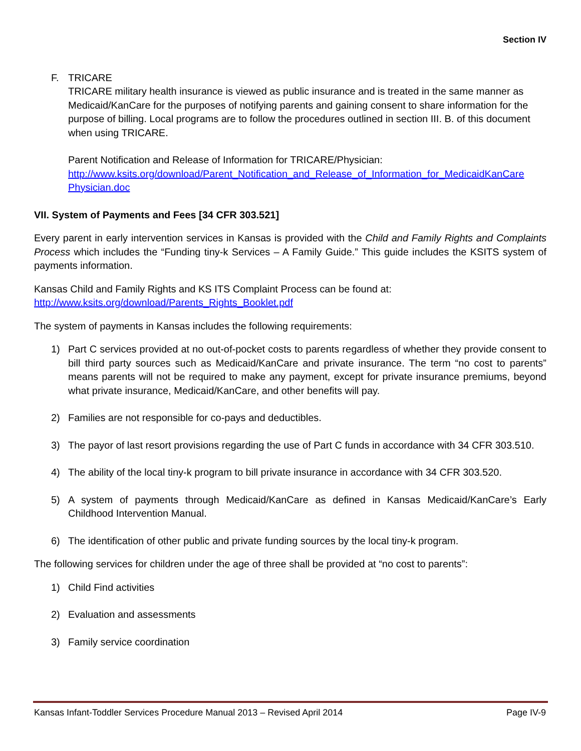Section IV
F. TRICARE
TRICARE military health insurance is viewed as public insurance and is treated in the same manner as Medicaid/KanCare for the purposes of notifying parents and gaining consent to share information for the purpose of billing. Local programs are to follow the procedures outlined in section III. B. of this document when using TRICARE.
Parent Notification and Release of Information for TRICARE/Physician:
http://www.ksits.org/download/Parent_Notification_and_Release_of_Information_for_MedicaidKanCare Physician.doc
VII. System of Payments and Fees [34 CFR 303.521]
Every parent in early intervention services in Kansas is provided with the Child and Family Rights and Complaints Process which includes the “Funding tiny-k Services – A Family Guide.” This guide includes the KSITS system of payments information.
Kansas Child and Family Rights and KS ITS Complaint Process can be found at:
http://www.ksits.org/download/Parents_Rights_Booklet.pdf
The system of payments in Kansas includes the following requirements:
1) Part C services provided at no out-of-pocket costs to parents regardless of whether they provide consent to bill third party sources such as Medicaid/KanCare and private insurance. The term “no cost to parents” means parents will not be required to make any payment, except for private insurance premiums, beyond what private insurance, Medicaid/KanCare, and other benefits will pay.
2) Families are not responsible for co-pays and deductibles.
3) The payor of last resort provisions regarding the use of Part C funds in accordance with 34 CFR 303.510.
4) The ability of the local tiny-k program to bill private insurance in accordance with 34 CFR 303.520.
5) A system of payments through Medicaid/KanCare as defined in Kansas Medicaid/KanCare’s Early Childhood Intervention Manual.
6) The identification of other public and private funding sources by the local tiny-k program.
The following services for children under the age of three shall be provided at “no cost to parents”:
1) Child Find activities
2) Evaluation and assessments
3) Family service coordination
Kansas Infant-Toddler Services Procedure Manual 2013 – Revised April 2014 Page IV-9